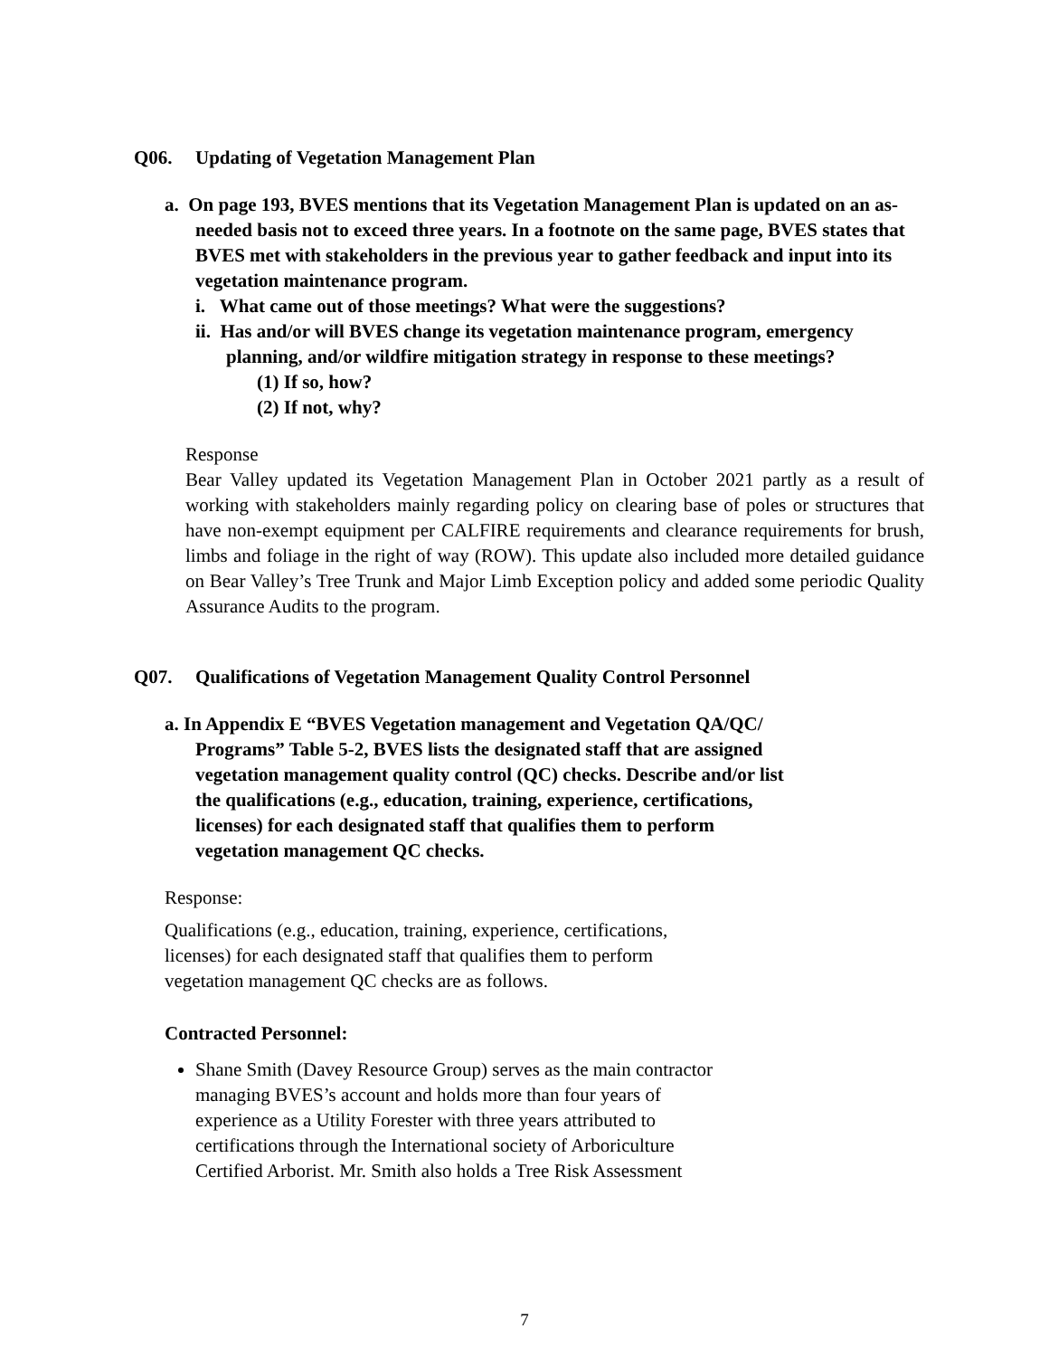Q06. Updating of Vegetation Management Plan
a. On page 193, BVES mentions that its Vegetation Management Plan is updated on an as-needed basis not to exceed three years. In a footnote on the same page, BVES states that BVES met with stakeholders in the previous year to gather feedback and input into its vegetation maintenance program.
i. What came out of those meetings? What were the suggestions?
ii. Has and/or will BVES change its vegetation maintenance program, emergency planning, and/or wildfire mitigation strategy in response to these meetings?
(1) If so, how?
(2) If not, why?
Response
Bear Valley updated its Vegetation Management Plan in October 2021 partly as a result of working with stakeholders mainly regarding policy on clearing base of poles or structures that have non-exempt equipment per CALFIRE requirements and clearance requirements for brush, limbs and foliage in the right of way (ROW). This update also included more detailed guidance on Bear Valley’s Tree Trunk and Major Limb Exception policy and added some periodic Quality Assurance Audits to the program.
Q07. Qualifications of Vegetation Management Quality Control Personnel
a. In Appendix E “BVES Vegetation management and Vegetation QA/QC/ Programs” Table 5-2, BVES lists the designated staff that are assigned vegetation management quality control (QC) checks. Describe and/or list the qualifications (e.g., education, training, experience, certifications, licenses) for each designated staff that qualifies them to perform vegetation management QC checks.
Response:
Qualifications (e.g., education, training, experience, certifications, licenses) for each designated staff that qualifies them to perform vegetation management QC checks are as follows.
Contracted Personnel:
Shane Smith (Davey Resource Group) serves as the main contractor managing BVES’s account and holds more than four years of experience as a Utility Forester with three years attributed to certifications through the International society of Arboriculture Certified Arborist. Mr. Smith also holds a Tree Risk Assessment
7